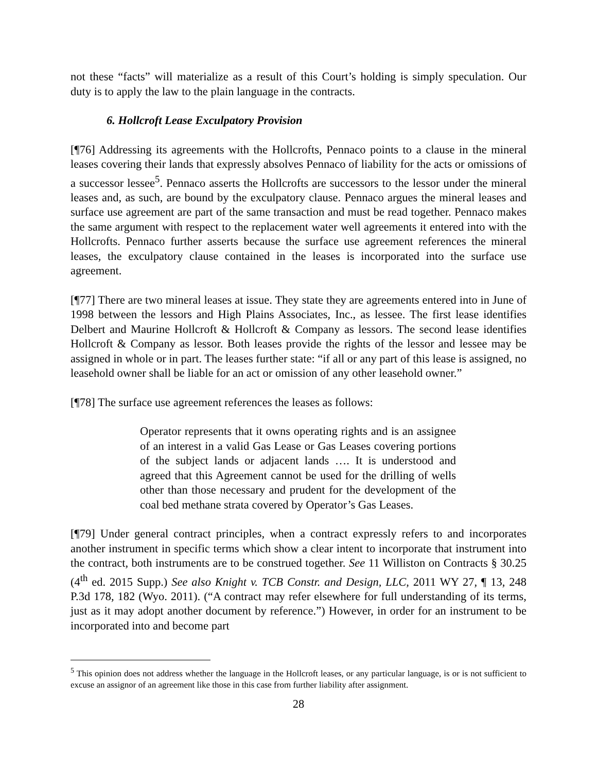not these “facts” will materialize as a result of this Court’s holding is simply speculation. Our duty is to apply the law to the plain language in the contracts.
6. Hollcroft Lease Exculpatory Provision
[¶76] Addressing its agreements with the Hollcrofts, Pennaco points to a clause in the mineral leases covering their lands that expressly absolves Pennaco of liability for the acts or omissions of a successor lessee<sup>5</sup>. Pennaco asserts the Hollcrofts are successors to the lessor under the mineral leases and, as such, are bound by the exculpatory clause. Pennaco argues the mineral leases and surface use agreement are part of the same transaction and must be read together. Pennaco makes the same argument with respect to the replacement water well agreements it entered into with the Hollcrofts. Pennaco further asserts because the surface use agreement references the mineral leases, the exculpatory clause contained in the leases is incorporated into the surface use agreement.
[¶77] There are two mineral leases at issue. They state they are agreements entered into in June of 1998 between the lessors and High Plains Associates, Inc., as lessee. The first lease identifies Delbert and Maurine Hollcroft & Hollcroft & Company as lessors. The second lease identifies Hollcroft & Company as lessor. Both leases provide the rights of the lessor and lessee may be assigned in whole or in part. The leases further state: “if all or any part of this lease is assigned, no leasehold owner shall be liable for an act or omission of any other leasehold owner.”
[¶78] The surface use agreement references the leases as follows:
Operator represents that it owns operating rights and is an assignee of an interest in a valid Gas Lease or Gas Leases covering portions of the subject lands or adjacent lands …. It is understood and agreed that this Agreement cannot be used for the drilling of wells other than those necessary and prudent for the development of the coal bed methane strata covered by Operator’s Gas Leases.
[¶79] Under general contract principles, when a contract expressly refers to and incorporates another instrument in specific terms which show a clear intent to incorporate that instrument into the contract, both instruments are to be construed together. See 11 Williston on Contracts § 30.25 (4<sup>th</sup> ed. 2015 Supp.) See also Knight v. TCB Constr. and Design, LLC, 2011 WY 27, ¶ 13, 248 P.3d 178, 182 (Wyo. 2011). (“A contract may refer elsewhere for full understanding of its terms, just as it may adopt another document by reference.”) However, in order for an instrument to be incorporated into and become part
<sup>5</sup> This opinion does not address whether the language in the Hollcroft leases, or any particular language, is or is not sufficient to excuse an assignor of an agreement like those in this case from further liability after assignment.
28